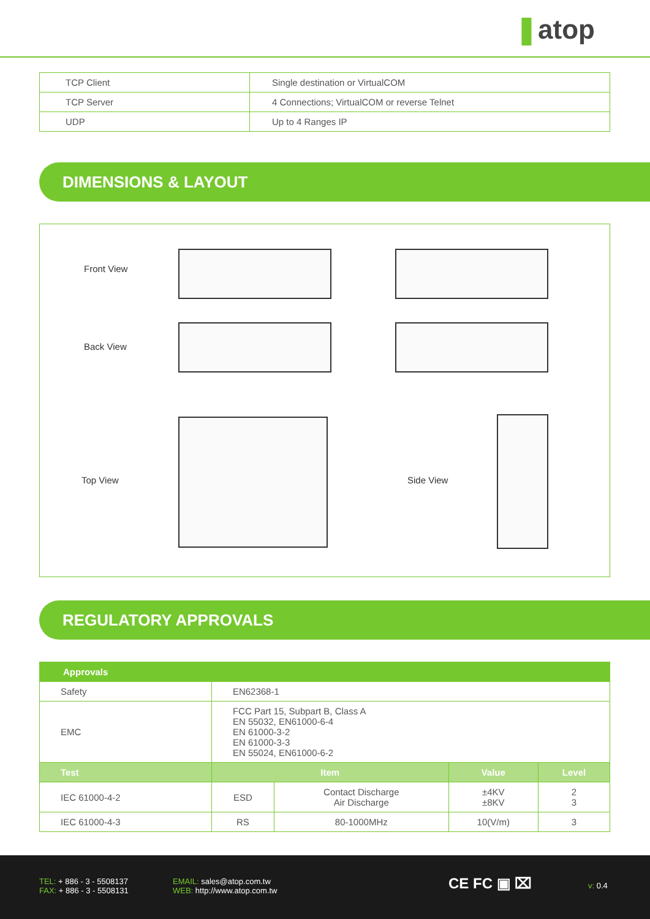❚atop
| TCP Client | Single destination or VirtualCOM |
| TCP Server | 4 Connections; VirtualCOM or reverse Telnet |
| UDP | Up to 4 Ranges IP |
DIMENSIONS & LAYOUT
Front View
Back View
Top View Side View
REGULATORY APPROVALS
| Approvals | | | | |
| --- | --- | --- | --- | --- |
| Safety | EN62368-1 | | | |
| EMC | FCC Part 15, Subpart B, Class A EN 55032, EN61000-6-4 EN 61000-3-2 EN 61000-3-3 EN 55024, EN61000-6-2 | | | |
| Test | Item | | Value | Level |
| IEC 61000-4-2 | ESD | Contact Discharge Air Discharge | ±4KV ±8KV | 2 3 |
| IEC 61000-4-3 | RS | 80-1000MHz | 10(V/m) | 3 |
TEL: + 886 - 3 - 5508137
FAX: + 886 - 3 - 5508131
EMAIL: sales@atop.com.tw
WEB: http://www.atop.com.tw
CE FC ▣ ⌧ v: 0.4